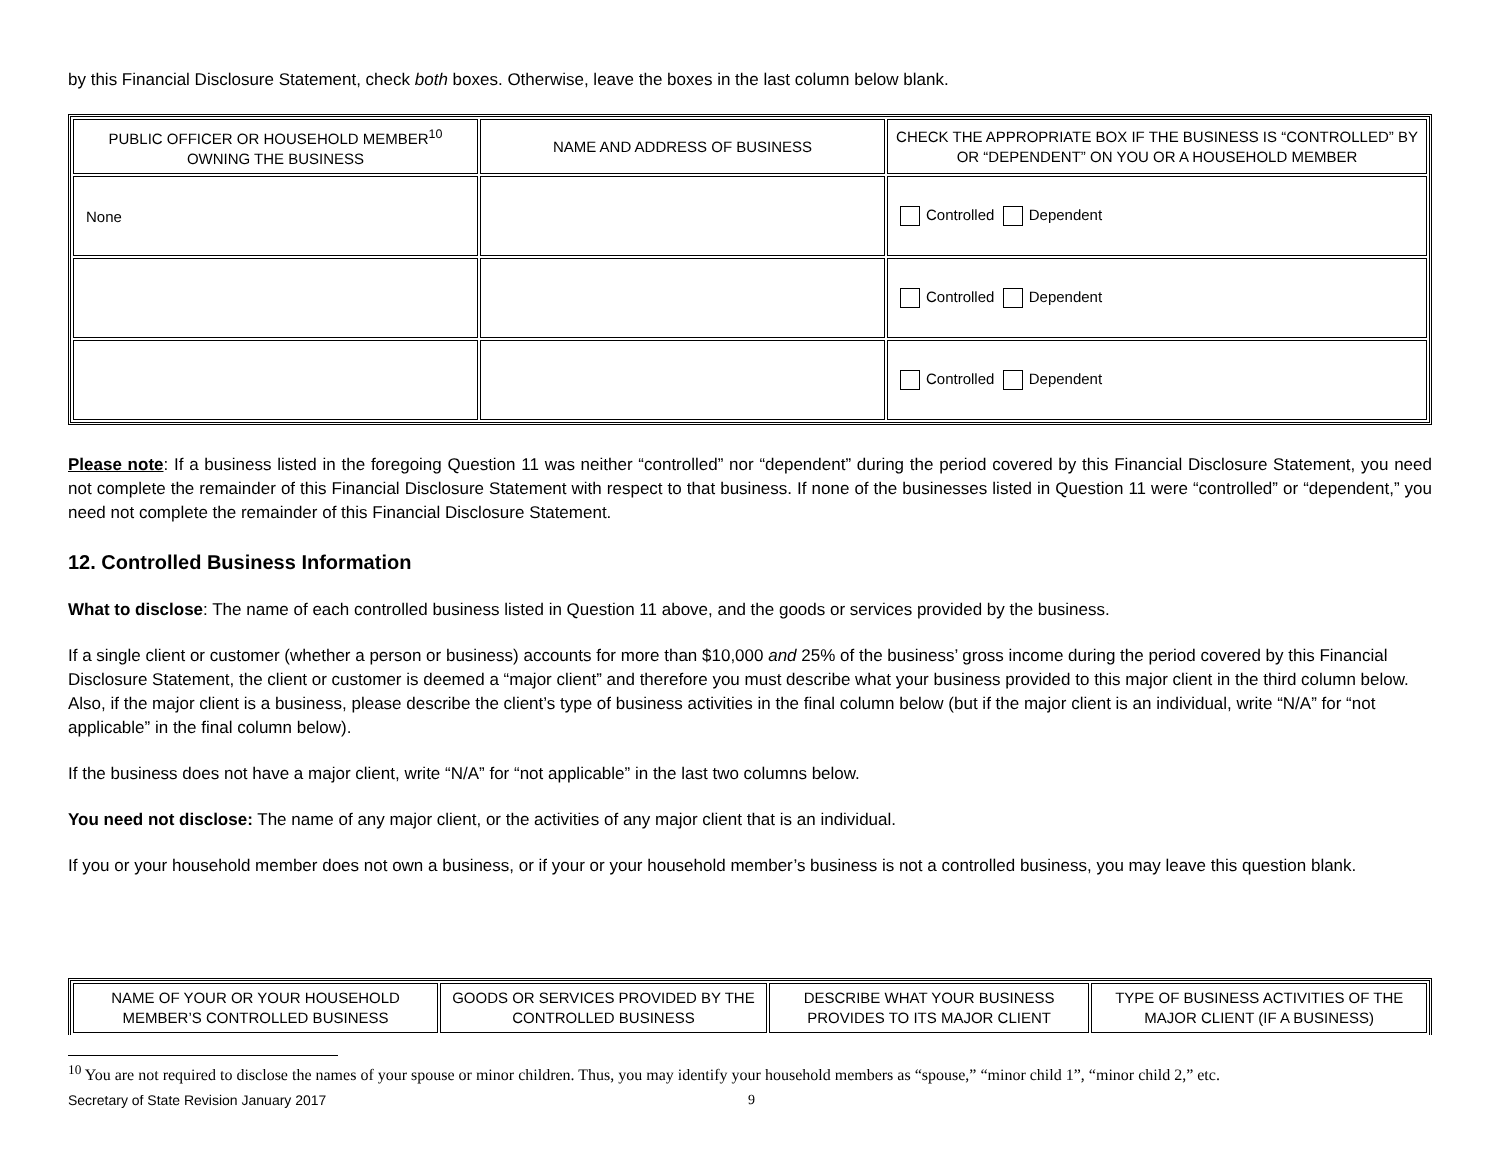by this Financial Disclosure Statement, check both boxes. Otherwise, leave the boxes in the last column below blank.
| PUBLIC OFFICER OR HOUSEHOLD MEMBER<sup>10</sup> OWNING THE BUSINESS | NAME AND ADDRESS OF BUSINESS | CHECK THE APPROPRIATE BOX IF THE BUSINESS IS “CONTROLLED” BY OR “DEPENDENT” ON YOU OR A HOUSEHOLD MEMBER |
| --- | --- | --- |
| None | | Controlled Dependent |
| | | Controlled Dependent |
| | | Controlled Dependent |
Please note: If a business listed in the foregoing Question 11 was neither “controlled” nor “dependent” during the period covered by this Financial Disclosure Statement, you need not complete the remainder of this Financial Disclosure Statement with respect to that business. If none of the businesses listed in Question 11 were “controlled” or “dependent,” you need not complete the remainder of this Financial Disclosure Statement.
12. Controlled Business Information
What to disclose: The name of each controlled business listed in Question 11 above, and the goods or services provided by the business.
If a single client or customer (whether a person or business) accounts for more than $10,000 and 25% of the business’ gross income during the period covered by this Financial Disclosure Statement, the client or customer is deemed a “major client” and therefore you must describe what your business provided to this major client in the third column below. Also, if the major client is a business, please describe the client’s type of business activities in the final column below (but if the major client is an individual, write “N/A” for “not applicable” in the final column below).
If the business does not have a major client, write “N/A” for “not applicable” in the last two columns below.
You need not disclose: The name of any major client, or the activities of any major client that is an individual.
If you or your household member does not own a business, or if your or your household member’s business is not a controlled business, you may leave this question blank.
| NAME OF YOUR OR YOUR HOUSEHOLD MEMBER’S CONTROLLED BUSINESS | GOODS OR SERVICES PROVIDED BY THE CONTROLLED BUSINESS | DESCRIBE WHAT YOUR BUSINESS PROVIDES TO ITS MAJOR CLIENT | TYPE OF BUSINESS ACTIVITIES OF THE MAJOR CLIENT (IF A BUSINESS) |
| --- | --- | --- | --- |
<sup>10</sup> You are not required to disclose the names of your spouse or minor children. Thus, you may identify your household members as “spouse,” “minor child 1”, “minor child 2,” etc.
Secretary of State Revision January 2017 9